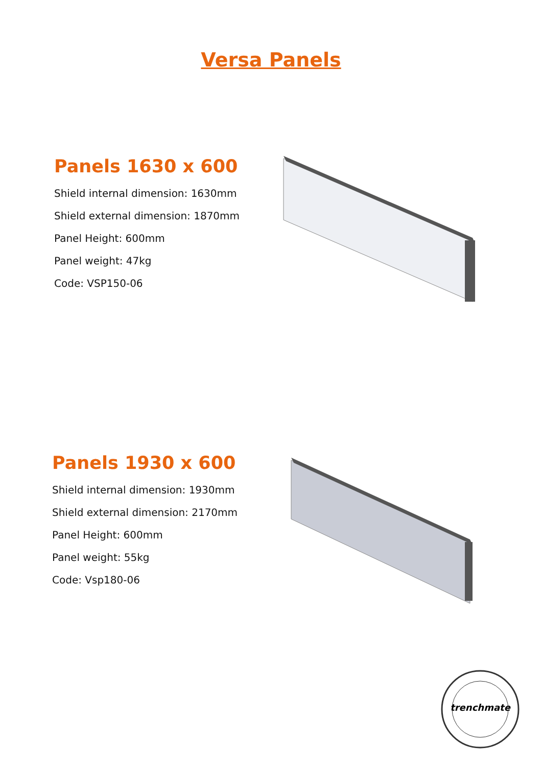Versa Panels
Panels 1630 x 600
Shield internal dimension: 1630mm
Shield external dimension: 1870mm
Panel Height: 600mm
Panel weight: 47kg
Code: VSP150-06
Panels 1930 x 600
Shield internal dimension: 1930mm
Shield external dimension: 2170mm
Panel Height: 600mm
Panel weight: 55kg
Code: Vsp180-06
trenchmate